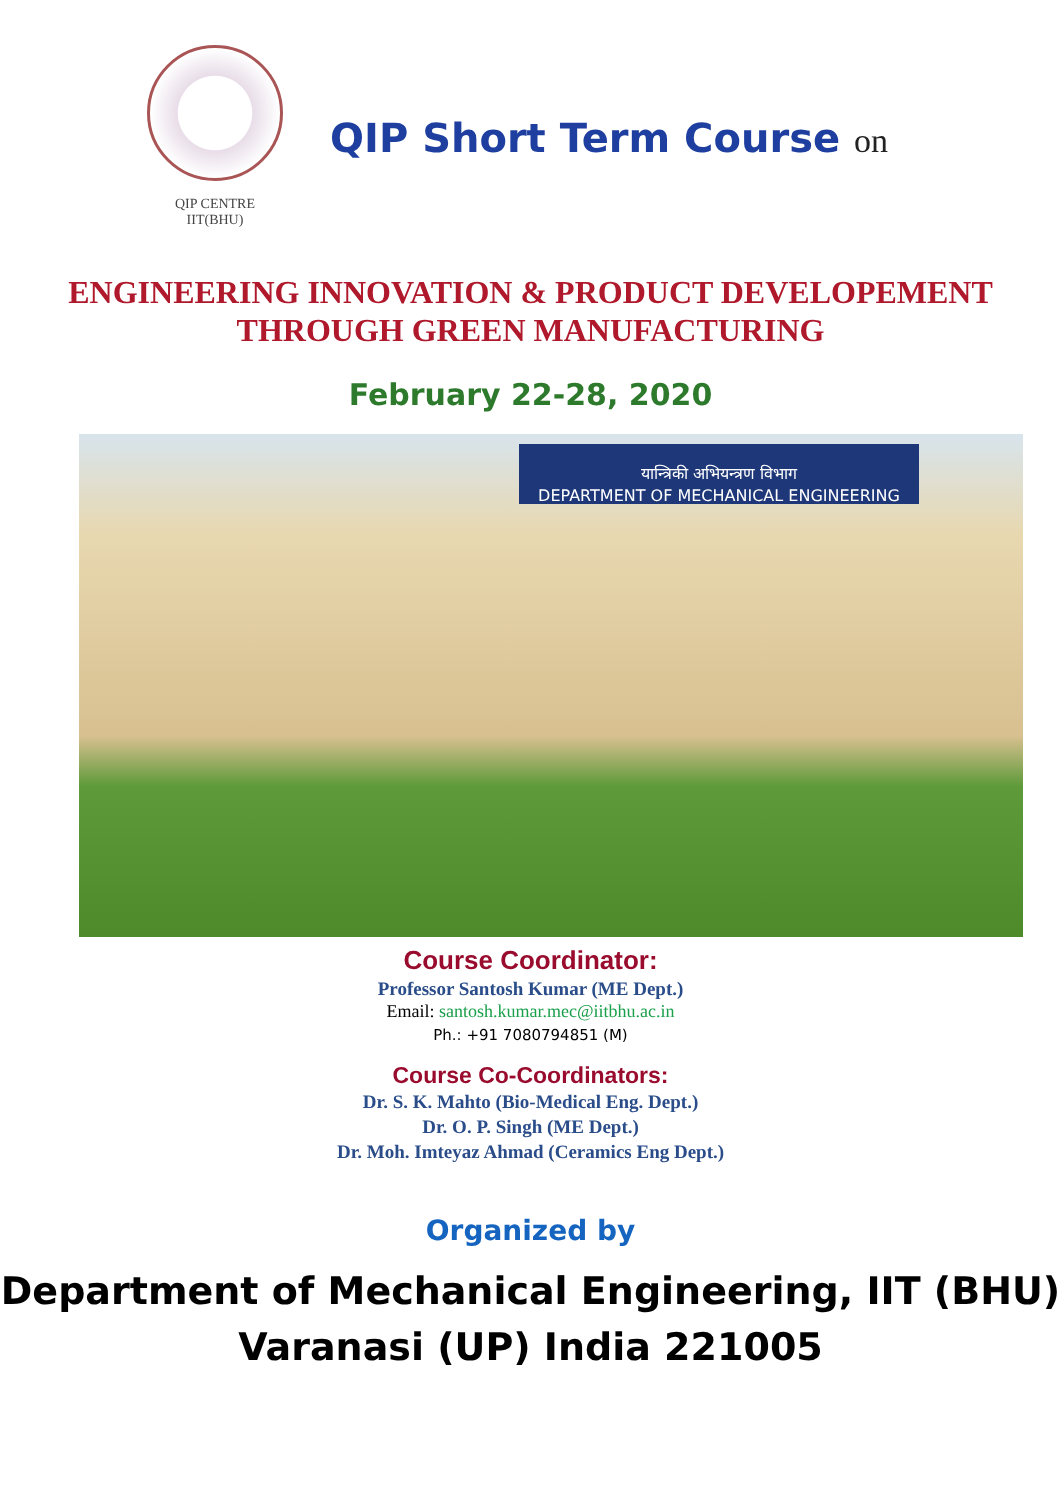QIP CENTRE
IIT(BHU)
QIP Short Term Course on
ENGINEERING INNOVATION & PRODUCT DEVELOPEMENT
THROUGH GREEN MANUFACTURING
February 22-28, 2020
यान्त्रिकी अभियन्त्रण विभाग
DEPARTMENT OF MECHANICAL ENGINEERING
Course Coordinator:
Professor Santosh Kumar (ME Dept.)
Email: santosh.kumar.mec@iitbhu.ac.in
Ph.: +91 7080794851 (M)
Course Co-Coordinators:
Dr. S. K. Mahto (Bio-Medical Eng. Dept.)
Dr. O. P. Singh (ME Dept.)
Dr. Moh. Imteyaz Ahmad (Ceramics Eng Dept.)
Organized by
Department of Mechanical Engineering, IIT (BHU)
Varanasi (UP) India 221005